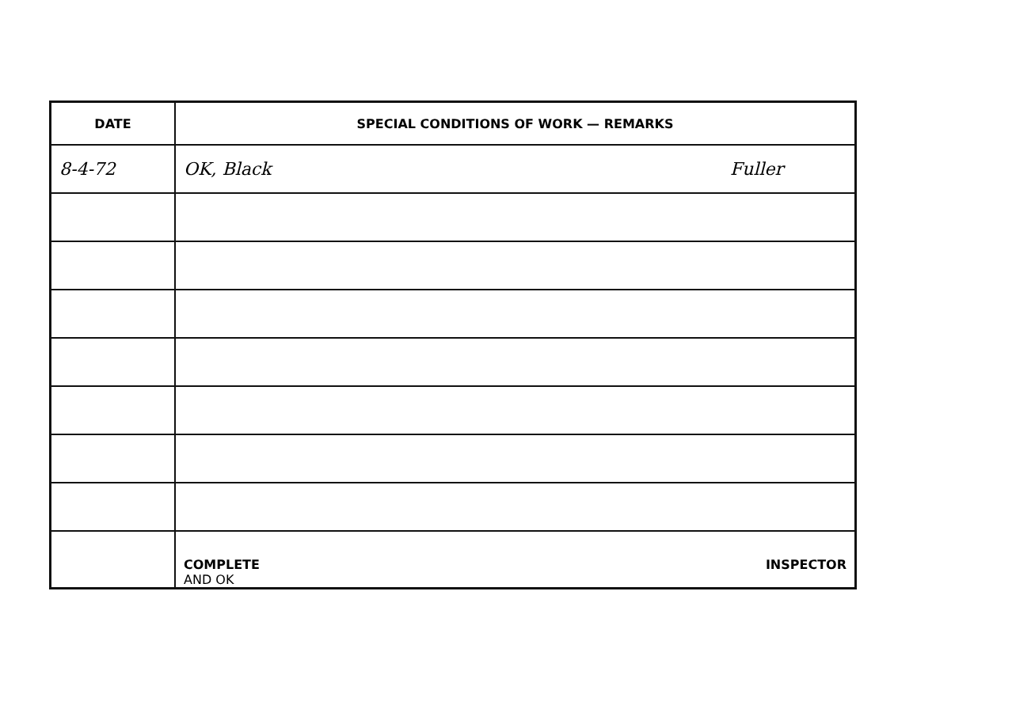| DATE | SPECIAL CONDITIONS OF WORK — REMARKS |
| --- | --- |
| 8-4-72 | OK, Black Fuller |
| | INSPECTOR COMPLETE AND OK |